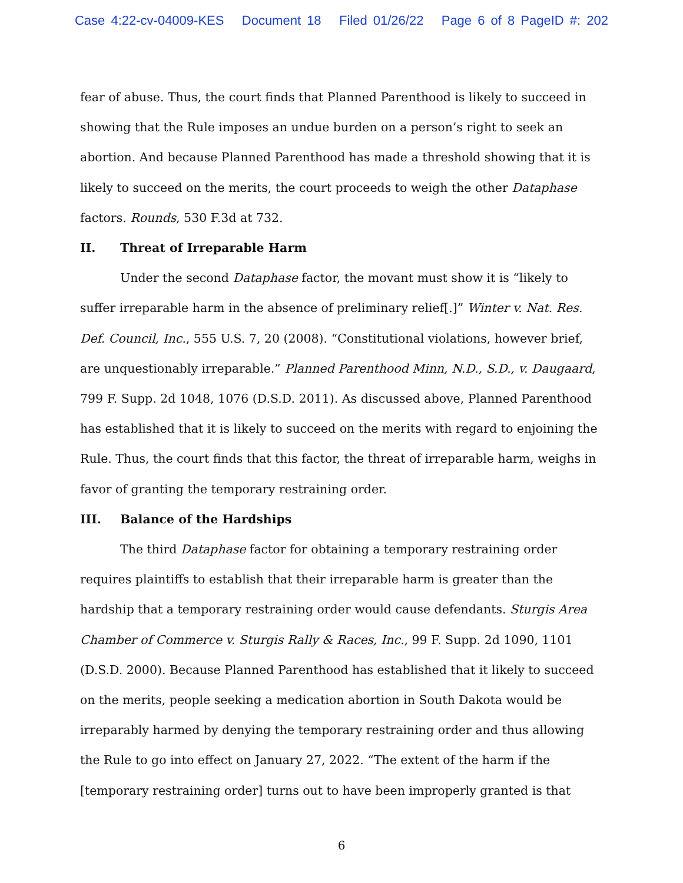Case 4:22-cv-04009-KES Document 18 Filed 01/26/22 Page 6 of 8 PageID #: 202
fear of abuse. Thus, the court finds that Planned Parenthood is likely to succeed in showing that the Rule imposes an undue burden on a person’s right to seek an abortion. And because Planned Parenthood has made a threshold showing that it is likely to succeed on the merits, the court proceeds to weigh the other Dataphase factors. Rounds, 530 F.3d at 732.
II. Threat of Irreparable Harm
Under the second Dataphase factor, the movant must show it is “likely to suffer irreparable harm in the absence of preliminary relief[.]” Winter v. Nat. Res. Def. Council, Inc., 555 U.S. 7, 20 (2008). “Constitutional violations, however brief, are unquestionably irreparable.” Planned Parenthood Minn, N.D., S.D., v. Daugaard, 799 F. Supp. 2d 1048, 1076 (D.S.D. 2011). As discussed above, Planned Parenthood has established that it is likely to succeed on the merits with regard to enjoining the Rule. Thus, the court finds that this factor, the threat of irreparable harm, weighs in favor of granting the temporary restraining order.
III. Balance of the Hardships
The third Dataphase factor for obtaining a temporary restraining order requires plaintiffs to establish that their irreparable harm is greater than the hardship that a temporary restraining order would cause defendants. Sturgis Area Chamber of Commerce v. Sturgis Rally & Races, Inc., 99 F. Supp. 2d 1090, 1101 (D.S.D. 2000). Because Planned Parenthood has established that it likely to succeed on the merits, people seeking a medication abortion in South Dakota would be irreparably harmed by denying the temporary restraining order and thus allowing the Rule to go into effect on January 27, 2022. “The extent of the harm if the [temporary restraining order] turns out to have been improperly granted is that
6